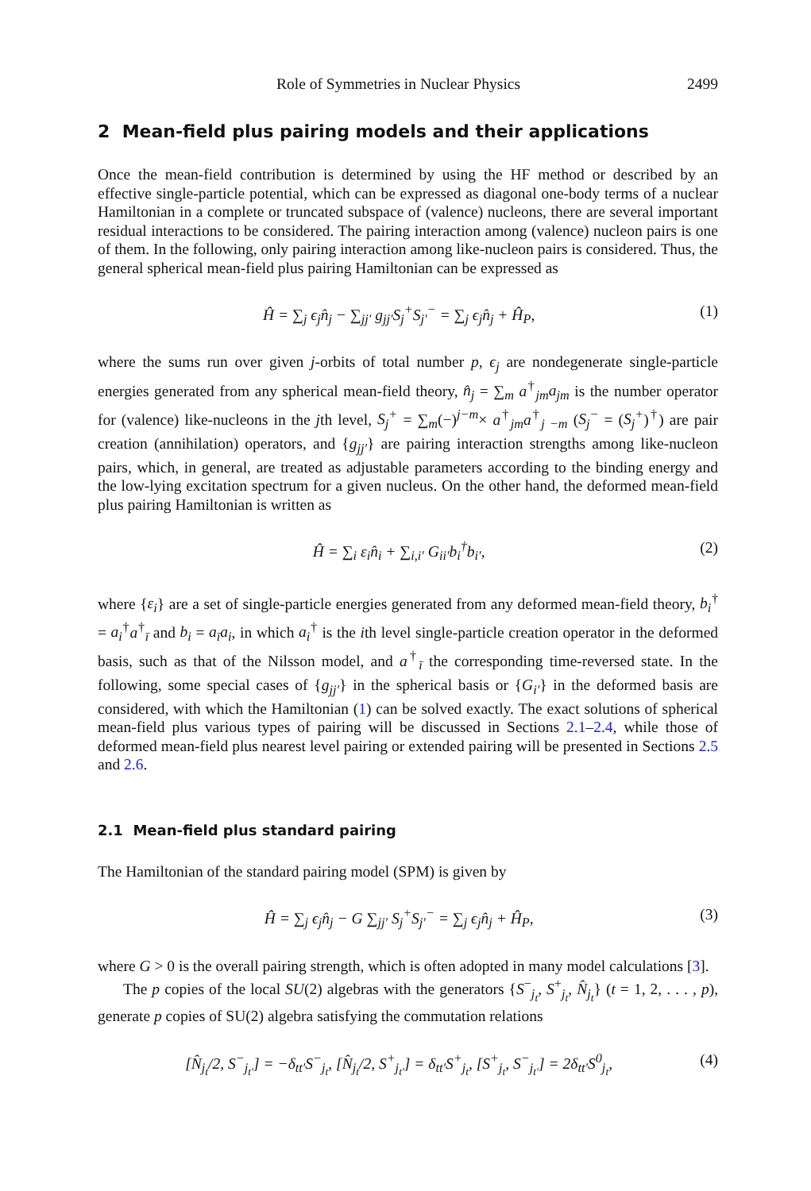Role of Symmetries in Nuclear Physics 2499
2 Mean-field plus pairing models and their applications
Once the mean-field contribution is determined by using the HF method or described by an effective single-particle potential, which can be expressed as diagonal one-body terms of a nuclear Hamiltonian in a complete or truncated subspace of (valence) nucleons, there are several important residual interactions to be considered. The pairing interaction among (valence) nucleon pairs is one of them. In the following, only pairing interaction among like-nucleon pairs is considered. Thus, the general spherical mean-field plus pairing Hamiltonian can be expressed as
Ĥ = ∑<sub>j</sub> ϵ<sub>j</sub>n̂<sub>j</sub> − ∑<sub>jj′</sub> g<sub>jj′</sub>S<sub>j</sub><sup>+</sup>S<sub>j′</sub><sup>−</sup> = ∑<sub>j</sub> ϵ<sub>j</sub>n̂<sub>j</sub> + Ĥ<sub>P</sub>, (1)
where the sums run over given j-orbits of total number p, ϵ<sub>j</sub> are nondegenerate single-particle energies generated from any spherical mean-field theory, n̂<sub>j</sub> = ∑<sub>m</sub> a<sup>†</sup><sub>jm</sub>a<sub>jm</sub> is the number operator for (valence) like-nucleons in the jth level, S<sub>j</sub><sup>+</sup> = ∑<sub>m</sub>(−)<sup>j−m</sup>× a<sup>†</sup><sub>jm</sub>a<sup>†</sup><sub>j −m</sub> (S<sub>j</sub><sup>−</sup> = (S<sub>j</sub><sup>+</sup>)<sup>†</sup>) are pair creation (annihilation) operators, and {g<sub>jj′</sub>} are pairing interaction strengths among like-nucleon pairs, which, in general, are treated as adjustable parameters according to the binding energy and the low-lying excitation spectrum for a given nucleus. On the other hand, the deformed mean-field plus pairing Hamiltonian is written as
Ĥ = ∑<sub>i</sub> ε<sub>i</sub>n̂<sub>i</sub> + ∑<sub>i,i′</sub> G<sub>ii′</sub>b<sub>i</sub><sup>†</sup>b<sub>i′</sub>, (2)
where {ε<sub>i</sub>} are a set of single-particle energies generated from any deformed mean-field theory, b<sub>i</sub><sup>†</sup> = a<sub>i</sub><sup>†</sup>a<sup>†</sup><sub>ī</sub> and b<sub>i</sub> = a<sub>ī</sub>a<sub>i</sub>, in which a<sub>i</sub><sup>†</sup> is the ith level single-particle creation operator in the deformed basis, such as that of the Nilsson model, and a<sup>†</sup><sub>ī</sub> the corresponding time-reversed state. In the following, some special cases of {g<sub>jj′</sub>} in the spherical basis or {G<sub>i′</sub>} in the deformed basis are considered, with which the Hamiltonian (1) can be solved exactly. The exact solutions of spherical mean-field plus various types of pairing will be discussed in Sections 2.1–2.4, while those of deformed mean-field plus nearest level pairing or extended pairing will be presented in Sections 2.5 and 2.6.
2.1 Mean-field plus standard pairing
The Hamiltonian of the standard pairing model (SPM) is given by
Ĥ = ∑<sub>j</sub> ϵ<sub>j</sub>n̂<sub>j</sub> − G ∑<sub>jj′</sub> S<sub>j</sub><sup>+</sup>S<sub>j′</sub><sup>−</sup> = ∑<sub>j</sub> ϵ<sub>j</sub>n̂<sub>j</sub> + Ĥ<sub>P</sub>, (3)
where G > 0 is the overall pairing strength, which is often adopted in many model calculations [3].
The p copies of the local SU(2) algebras with the generators {S<sup>−</sup><sub>j<sub>t</sub></sub>, S<sup>+</sup><sub>j<sub>t</sub></sub>, N̂<sub>j<sub>t</sub></sub>} (t = 1, 2, . . . , p), generate p copies of SU(2) algebra satisfying the commutation relations
[N̂<sub>j<sub>t</sub></sub>/2, S<sup>−</sup><sub>j<sub>t′</sub></sub>] = −δ<sub>tt′</sub>S<sup>−</sup><sub>j<sub>t</sub></sub>, [N̂<sub>j<sub>t</sub></sub>/2, S<sup>+</sup><sub>j<sub>t′</sub></sub>] = δ<sub>tt′</sub>S<sup>+</sup><sub>j<sub>t</sub></sub>, [S<sup>+</sup><sub>j<sub>t</sub></sub>, S<sup>−</sup><sub>j<sub>t′</sub></sub>] = 2δ<sub>tt′</sub>S<sup>0</sup><sub>j<sub>t</sub></sub>, (4)